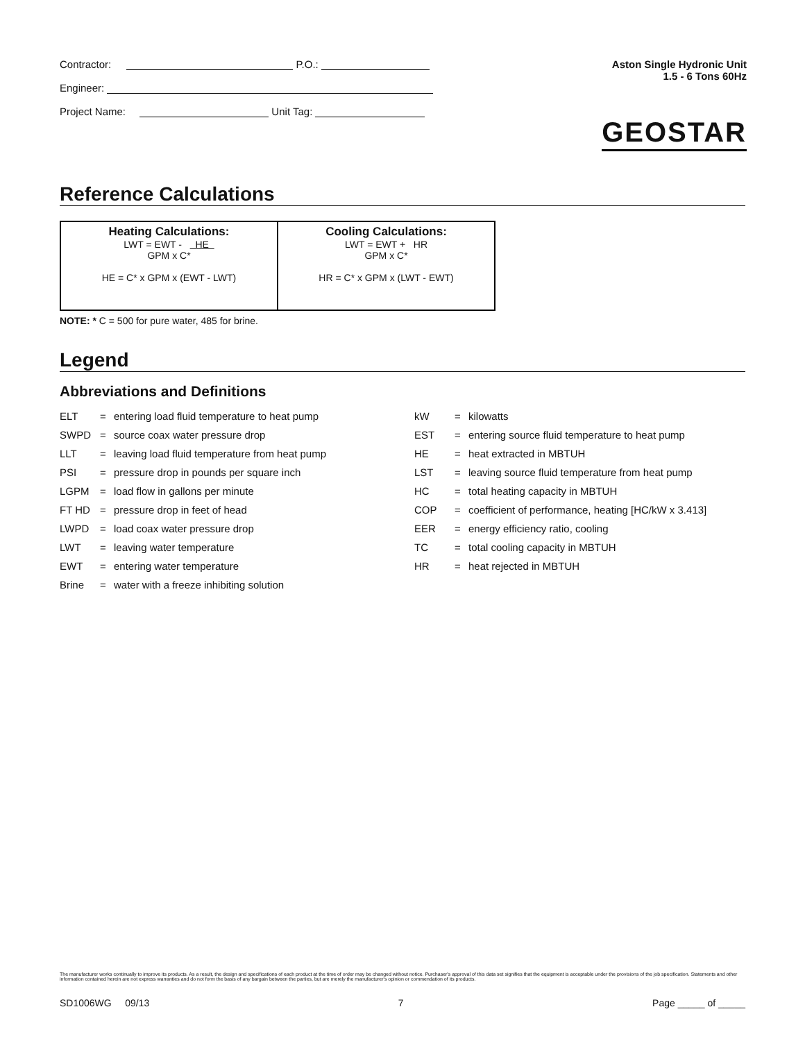Contractor: P.O.:
Engineer:
Project Name: Unit Tag:
Aston Single Hydronic Unit
1.5 - 6 Tons 60Hz
GEOSTAR
Reference Calculations
| Heating Calculations: LWT = EWT - HE GPM x C* HE = C* x GPM x (EWT - LWT) | Cooling Calculations: LWT = EWT + HR GPM x C* HR = C* x GPM x (LWT - EWT) |
NOTE: * C = 500 for pure water, 485 for brine.
Legend
Abbreviations and Definitions
| ELT | = | entering load fluid temperature to heat pump |
| SWPD | = | source coax water pressure drop |
| LLT | = | leaving load fluid temperature from heat pump |
| PSI | = | pressure drop in pounds per square inch |
| LGPM | = | load flow in gallons per minute |
| FT HD | = | pressure drop in feet of head |
| LWPD | = | load coax water pressure drop |
| LWT | = | leaving water temperature |
| EWT | = | entering water temperature |
| Brine | = | water with a freeze inhibiting solution |
| kW | = | kilowatts |
| EST | = | entering source fluid temperature to heat pump |
| HE | = | heat extracted in MBTUH |
| LST | = | leaving source fluid temperature from heat pump |
| HC | = | total heating capacity in MBTUH |
| COP | = | coefficient of performance, heating [HC/kW x 3.413] |
| EER | = | energy efficiency ratio, cooling |
| TC | = | total cooling capacity in MBTUH |
| HR | = | heat rejected in MBTUH |
The manufacturer works continually to improve its products. As a result, the design and specifications of each product at the time of order may be changed without notice. Purchaser's approval of this data set signifies that the equipment is acceptable under the provisions of the job specification. Statements and other information contained herein are not express warranties and do not form the basis of any bargain between the parties, but are merely the manufacturer's opinion or commendation of its products.
SD1006WG 09/13 7 Page _____ of _____